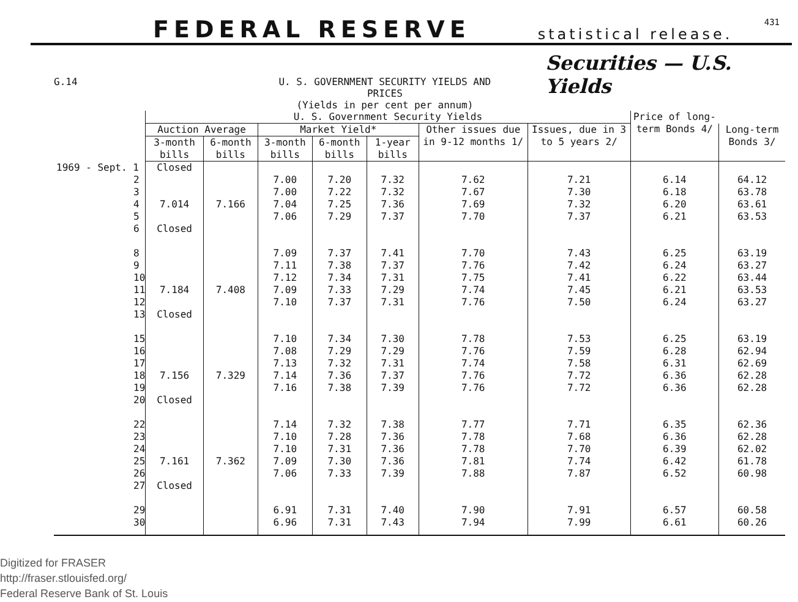FEDERAL RESERVE statistical release.
431
G.14 U. S. GOVERNMENT SECURITY YIELDS AND PRICES
(Yields in per cent per annum)
Securities — U.S. Yields
| | U. S. Government Security Yields | | | | | | | Price of long-term Bonds 4/ | |
| --- | --- | --- | --- | --- | --- | --- | --- | --- | --- |
| | Auction Average | | Market Yield* | | | Other issues due in 9-12 months 1/ | Issues, due in 3 to 5 years 2/ | | Long-term Bonds 3/ |
| | 3-month bills | 6-month bills | 3-month bills | 6-month bills | 1-year bills | | | | |
| 1969 - Sept. 1 | Closed | | | | | | | | |
| 2 3 4 5 6 | 7.014 Closed | 7.166 | 7.00 7.00 7.04 7.06 | 7.20 7.22 7.25 7.29 | 7.32 7.32 7.36 7.37 | 7.62 7.67 7.69 7.70 | 7.21 7.30 7.32 7.37 | 6.14 6.18 6.20 6.21 | 64.12 63.78 63.61 63.53 |
| 8 9 10 11 12 13 | 7.184 Closed | 7.408 | 7.09 7.11 7.12 7.09 7.10 | 7.37 7.38 7.34 7.33 7.37 | 7.41 7.37 7.31 7.29 7.31 | 7.70 7.76 7.75 7.74 7.76 | 7.43 7.42 7.41 7.45 7.50 | 6.25 6.24 6.22 6.21 6.24 | 63.19 63.27 63.44 63.53 63.27 |
| 15 16 17 18 19 20 | 7.156 Closed | 7.329 | 7.10 7.08 7.13 7.14 7.16 | 7.34 7.29 7.32 7.36 7.38 | 7.30 7.29 7.31 7.37 7.39 | 7.78 7.76 7.74 7.76 7.76 | 7.53 7.59 7.58 7.72 7.72 | 6.25 6.28 6.31 6.36 6.36 | 63.19 62.94 62.69 62.28 62.28 |
| 22 23 24 25 26 27 | 7.161 Closed | 7.362 | 7.14 7.10 7.10 7.09 7.06 | 7.32 7.28 7.31 7.30 7.33 | 7.38 7.36 7.36 7.36 7.39 | 7.77 7.78 7.78 7.81 7.88 | 7.71 7.68 7.70 7.74 7.87 | 6.35 6.36 6.39 6.42 6.52 | 62.36 62.28 62.02 61.78 60.98 |
| 29 30 | | | 6.91 6.96 | 7.31 7.31 | 7.40 7.43 | 7.90 7.94 | 7.91 7.99 | 6.57 6.61 | 60.58 60.26 |
Digitized for FRASER
http://fraser.stlouisfed.org/
Federal Reserve Bank of St. Louis